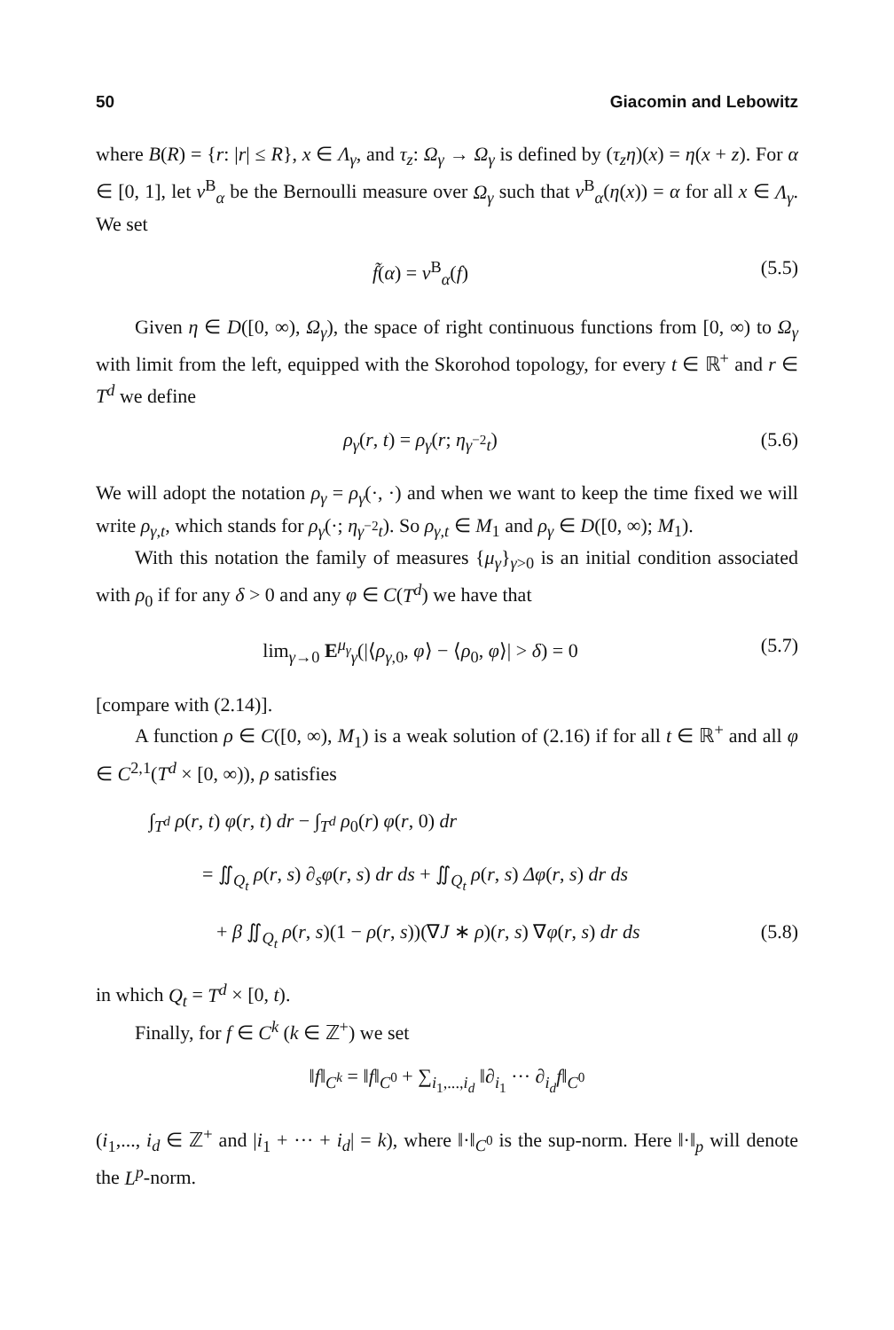50 Giacomin and Lebowitz
where B(R) = {r: |r| ≤ R}, x ∈ Λ<sub>γ</sub>, and τ<sub>z</sub>: Ω<sub>γ</sub> → Ω<sub>γ</sub> is defined by (τ<sub>z</sub>η)(x) = η(x + z). For α ∈ [0, 1], let ν<sup>B</sup><sub>α</sub> be the Bernoulli measure over Ω<sub>γ</sub> such that ν<sup>B</sup><sub>α</sub>(η(x)) = α for all x ∈ Λ<sub>γ</sub>. We set
f̃(α) = ν<sup>B</sup><sub>α</sub>(f) (5.5)
Given η ∈ D([0, ∞), Ω<sub>γ</sub>), the space of right continuous functions from [0, ∞) to Ω<sub>γ</sub> with limit from the left, equipped with the Skorohod topology, for every t ∈ ℝ<sup>+</sup> and r ∈ T<sup>d</sup> we define
ρ<sub>γ</sub>(r, t) = ρ<sub>γ</sub>(r; η<sub>γ<sup>−2</sup>t</sub>) (5.6)
We will adopt the notation ρ<sub>γ</sub> = ρ<sub>γ</sub>(·, ·) and when we want to keep the time fixed we will write ρ<sub>γ,t</sub>, which stands for ρ<sub>γ</sub>(·; η<sub>γ<sup>−2</sup>t</sub>). So ρ<sub>γ,t</sub> ∈ M<sub>1</sub> and ρ<sub>γ</sub> ∈ D([0, ∞); M<sub>1</sub>).
With this notation the family of measures {μ<sub>γ</sub>}<sub>γ>0</sub> is an initial condition associated with ρ<sub>0</sub> if for any δ > 0 and any φ ∈ C(T<sup>d</sup>) we have that
lim<sub>γ→0</sub> E<sup>μ<sub>γ</sub></sup><sub>γ</sub>(|⟨ρ<sub>γ,0</sub>, φ⟩ − ⟨ρ<sub>0</sub>, φ⟩| > δ) = 0 (5.7)
[compare with (2.14)].
A function ρ ∈ C([0, ∞), M<sub>1</sub>) is a weak solution of (2.16) if for all t ∈ ℝ<sup>+</sup> and all φ ∈ C<sup>2,1</sup>(T<sup>d</sup> × [0, ∞)), ρ satisfies
∫<sub>T<sup>d</sup></sub> ρ(r, t) φ(r, t) dr − ∫<sub>T<sup>d</sup></sub> ρ<sub>0</sub>(r) φ(r, 0) dr
= ∬<sub>Q<sub>t</sub></sub> ρ(r, s) ∂<sub>s</sub>φ(r, s) dr ds + ∬<sub>Q<sub>t</sub></sub> ρ(r, s) Δφ(r, s) dr ds
+ β ∬<sub>Q<sub>t</sub></sub> ρ(r, s)(1 − ρ(r, s))(∇J ∗ ρ)(r, s) ∇φ(r, s) dr ds (5.8)
in which Q<sub>t</sub> = T<sup>d</sup> × [0, t).
Finally, for f ∈ C<sup>k</sup> (k ∈ ℤ<sup>+</sup>) we set
‖f‖<sub>C<sup>k</sup></sub> = ‖f‖<sub>C<sup>0</sup></sub> + ∑<sub>i<sub>1</sub>,...,i<sub>d</sub></sub> ‖∂<sub>i<sub>1</sub></sub> ··· ∂<sub>i<sub>d</sub></sub>f‖<sub>C<sup>0</sup></sub>
(i<sub>1</sub>,..., i<sub>d</sub> ∈ ℤ<sup>+</sup> and |i<sub>1</sub> + ··· + i<sub>d</sub>| = k), where ‖·‖<sub>C<sup>0</sup></sub> is the sup-norm. Here ‖·‖<sub>p</sub> will denote the L<sup>p</sup>-norm.